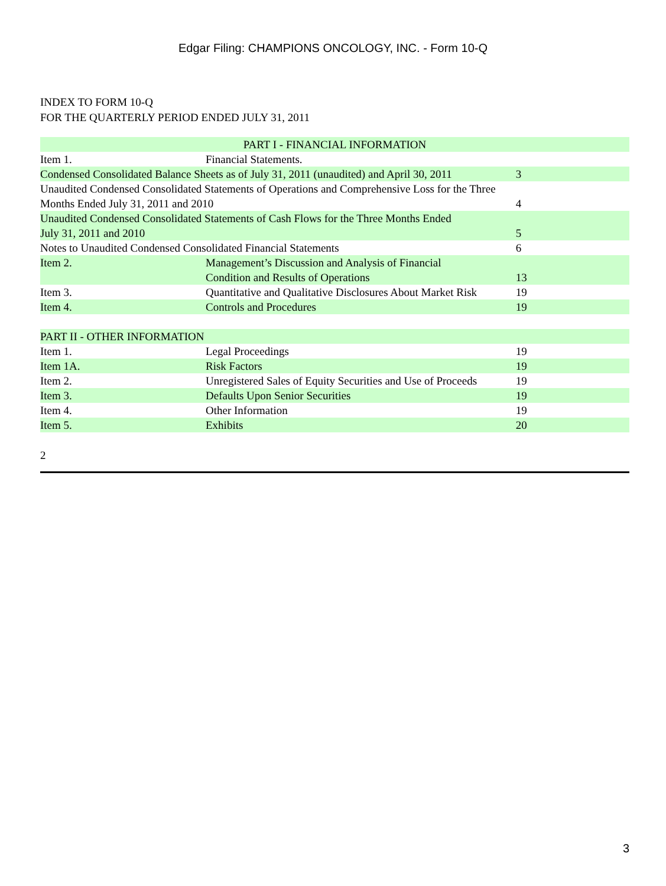Edgar Filing: CHAMPIONS ONCOLOGY, INC. - Form 10-Q
INDEX TO FORM 10-Q
FOR THE QUARTERLY PERIOD ENDED JULY 31, 2011
| PART I - FINANCIAL INFORMATION | | |
| Item 1. | Financial Statements. | |
| Condensed Consolidated Balance Sheets as of July 31, 2011 (unaudited) and April 30, 2011 | | 3 |
| Unaudited Condensed Consolidated Statements of Operations and Comprehensive Loss for the Three Months Ended July 31, 2011 and 2010 | | 4 |
| Unaudited Condensed Consolidated Statements of Cash Flows for the Three Months Ended July 31, 2011 and 2010 | | 5 |
| Notes to Unaudited Condensed Consolidated Financial Statements | | 6 |
| Item 2. | Management’s Discussion and Analysis of Financial Condition and Results of Operations | 13 |
| Item 3. | Quantitative and Qualitative Disclosures About Market Risk | 19 |
| Item 4. | Controls and Procedures | 19 |
| PART II - OTHER INFORMATION | | |
| Item 1. | Legal Proceedings | 19 |
| Item 1A. | Risk Factors | 19 |
| Item 2. | Unregistered Sales of Equity Securities and Use of Proceeds | 19 |
| Item 3. | Defaults Upon Senior Securities | 19 |
| Item 4. | Other Information | 19 |
| Item 5. | Exhibits | 20 |
2
3